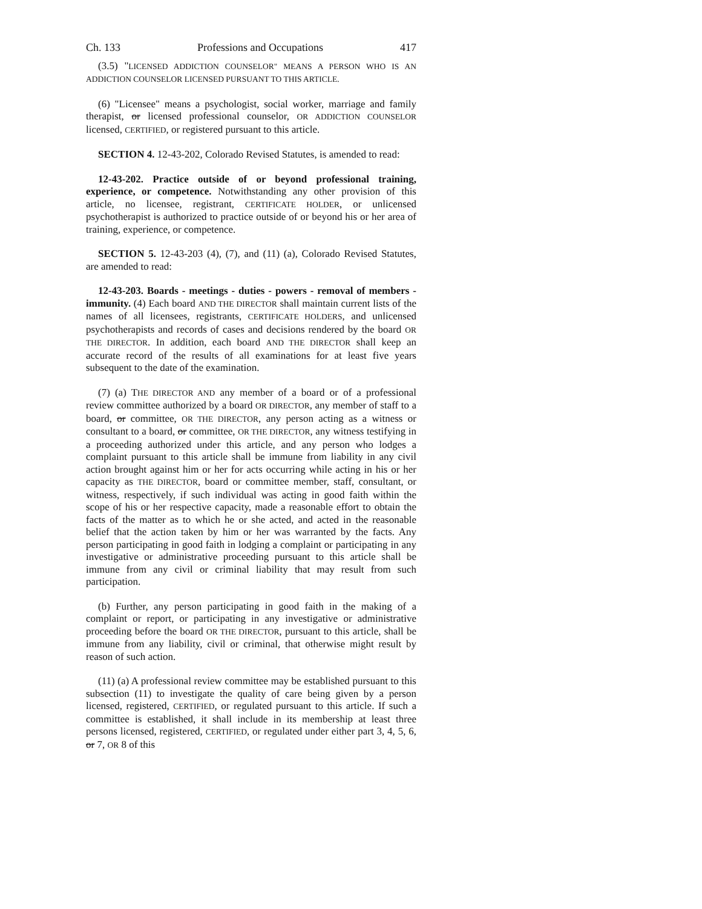Ch. 133 Professions and Occupations 417
(3.5) "LICENSED ADDICTION COUNSELOR" MEANS A PERSON WHO IS AN ADDICTION COUNSELOR LICENSED PURSUANT TO THIS ARTICLE.
(6) "Licensee" means a psychologist, social worker, marriage and family therapist, or licensed professional counselor, OR ADDICTION COUNSELOR licensed, CERTIFIED, or registered pursuant to this article.
SECTION 4. 12-43-202, Colorado Revised Statutes, is amended to read:
12-43-202. Practice outside of or beyond professional training, experience, or competence. Notwithstanding any other provision of this article, no licensee, registrant, CERTIFICATE HOLDER, or unlicensed psychotherapist is authorized to practice outside of or beyond his or her area of training, experience, or competence.
SECTION 5. 12-43-203 (4), (7), and (11) (a), Colorado Revised Statutes, are amended to read:
12-43-203. Boards - meetings - duties - powers - removal of members - immunity. (4) Each board AND THE DIRECTOR shall maintain current lists of the names of all licensees, registrants, CERTIFICATE HOLDERS, and unlicensed psychotherapists and records of cases and decisions rendered by the board OR THE DIRECTOR. In addition, each board AND THE DIRECTOR shall keep an accurate record of the results of all examinations for at least five years subsequent to the date of the examination.
(7) (a) THE DIRECTOR AND any member of a board or of a professional review committee authorized by a board OR DIRECTOR, any member of staff to a board, or committee, OR THE DIRECTOR, any person acting as a witness or consultant to a board, or committee, OR THE DIRECTOR, any witness testifying in a proceeding authorized under this article, and any person who lodges a complaint pursuant to this article shall be immune from liability in any civil action brought against him or her for acts occurring while acting in his or her capacity as THE DIRECTOR, board or committee member, staff, consultant, or witness, respectively, if such individual was acting in good faith within the scope of his or her respective capacity, made a reasonable effort to obtain the facts of the matter as to which he or she acted, and acted in the reasonable belief that the action taken by him or her was warranted by the facts. Any person participating in good faith in lodging a complaint or participating in any investigative or administrative proceeding pursuant to this article shall be immune from any civil or criminal liability that may result from such participation.
(b) Further, any person participating in good faith in the making of a complaint or report, or participating in any investigative or administrative proceeding before the board OR THE DIRECTOR, pursuant to this article, shall be immune from any liability, civil or criminal, that otherwise might result by reason of such action.
(11) (a) A professional review committee may be established pursuant to this subsection (11) to investigate the quality of care being given by a person licensed, registered, CERTIFIED, or regulated pursuant to this article. If such a committee is established, it shall include in its membership at least three persons licensed, registered, CERTIFIED, or regulated under either part 3, 4, 5, 6, or 7, OR 8 of this